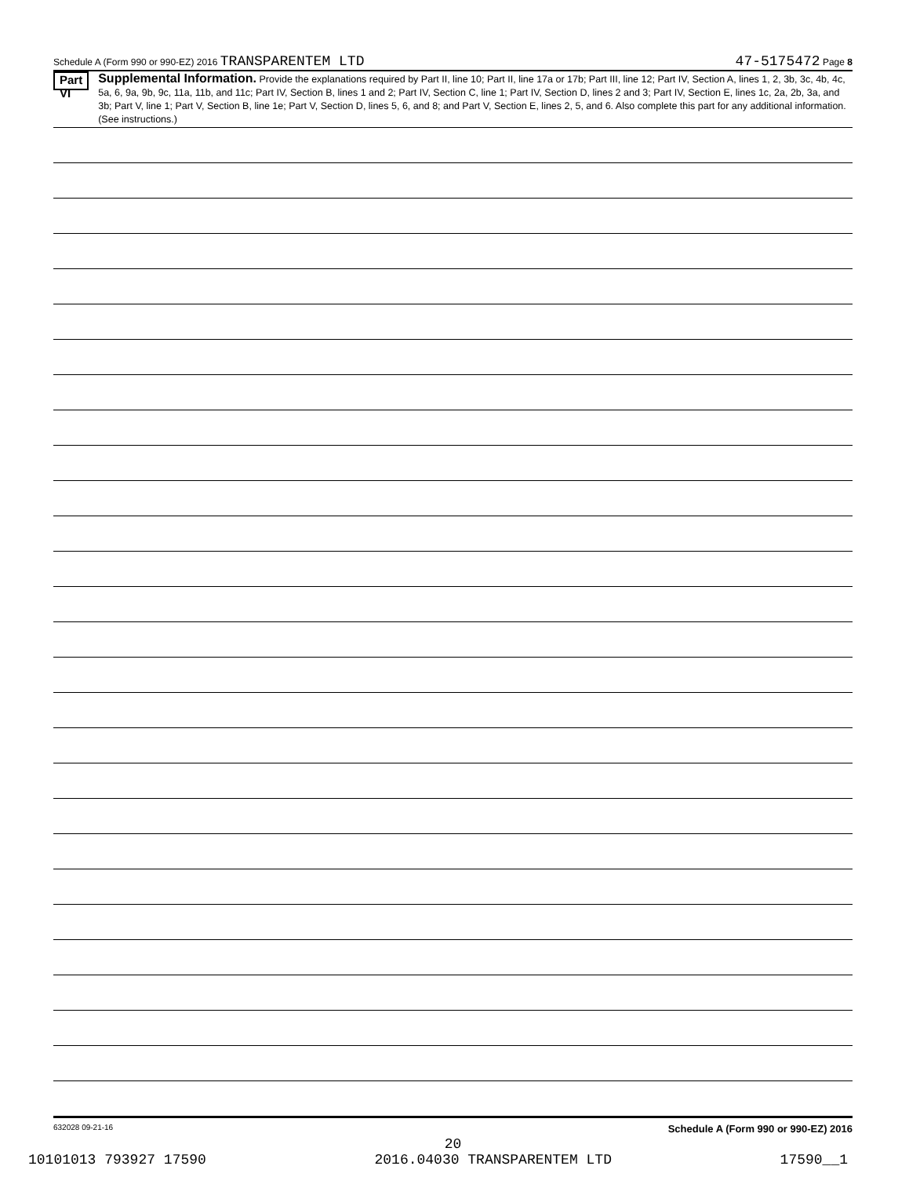Schedule A (Form 990 or 990-EZ) 2016 TRANSPARENTEM LTD 47-5175472 Page 8
Part VI
Supplemental Information. Provide the explanations required by Part II, line 10; Part II, line 17a or 17b; Part III, line 12; Part IV, Section A, lines 1, 2, 3b, 3c, 4b, 4c, 5a, 6, 9a, 9b, 9c, 11a, 11b, and 11c; Part IV, Section B, lines 1 and 2; Part IV, Section C, line 1; Part IV, Section D, lines 2 and 3; Part IV, Section E, lines 1c, 2a, 2b, 3a, and 3b; Part V, line 1; Part V, Section B, line 1e; Part V, Section D, lines 5, 6, and 8; and Part V, Section E, lines 2, 5, and 6. Also complete this part for any additional information. (See instructions.)
632028 09-21-16 Schedule A (Form 990 or 990-EZ) 2016
20
10101013 793927 17590 2016.04030 TRANSPARENTEM LTD 17590__1